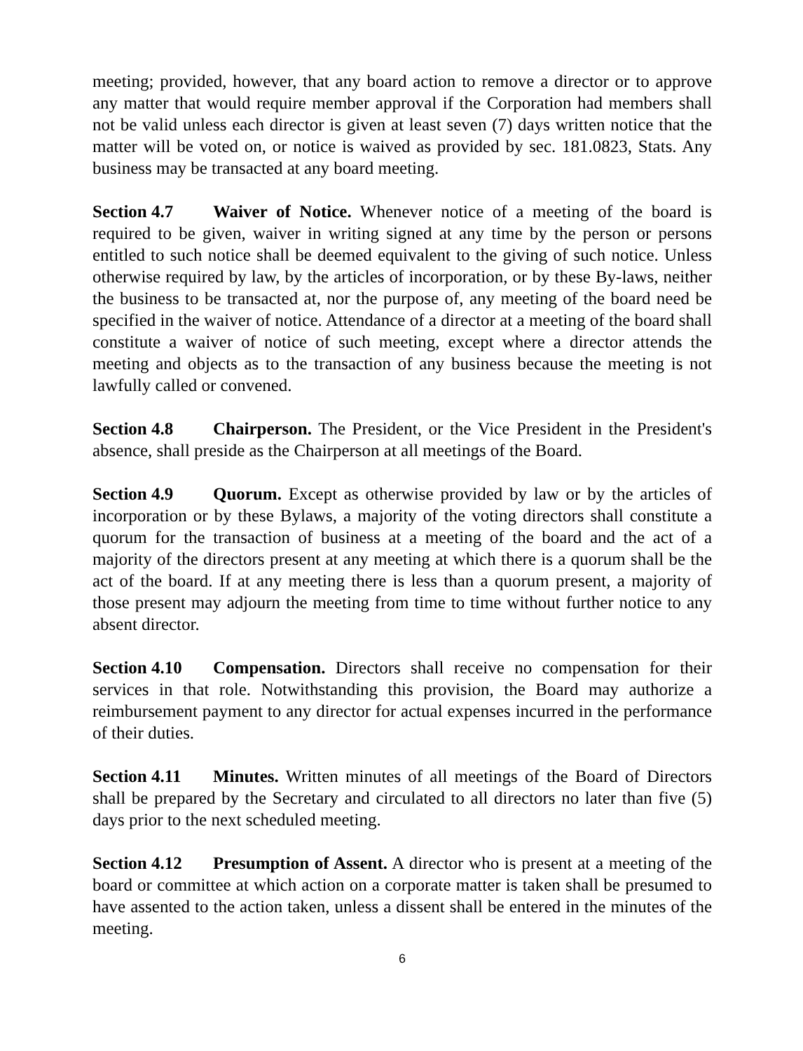meeting; provided, however, that any board action to remove a director or to approve any matter that would require member approval if the Corporation had members shall not be valid unless each director is given at least seven (7) days written notice that the matter will be voted on, or notice is waived as provided by sec. 181.0823, Stats. Any business may be transacted at any board meeting.
Section 4.7 Waiver of Notice. Whenever notice of a meeting of the board is required to be given, waiver in writing signed at any time by the person or persons entitled to such notice shall be deemed equivalent to the giving of such notice. Unless otherwise required by law, by the articles of incorporation, or by these By-laws, neither the business to be transacted at, nor the purpose of, any meeting of the board need be specified in the waiver of notice. Attendance of a director at a meeting of the board shall constitute a waiver of notice of such meeting, except where a director attends the meeting and objects as to the transaction of any business because the meeting is not lawfully called or convened.
Section 4.8 Chairperson. The President, or the Vice President in the President's absence, shall preside as the Chairperson at all meetings of the Board.
Section 4.9 Quorum. Except as otherwise provided by law or by the articles of incorporation or by these Bylaws, a majority of the voting directors shall constitute a quorum for the transaction of business at a meeting of the board and the act of a majority of the directors present at any meeting at which there is a quorum shall be the act of the board. If at any meeting there is less than a quorum present, a majority of those present may adjourn the meeting from time to time without further notice to any absent director.
Section 4.10 Compensation. Directors shall receive no compensation for their services in that role. Notwithstanding this provision, the Board may authorize a reimbursement payment to any director for actual expenses incurred in the performance of their duties.
Section 4.11 Minutes. Written minutes of all meetings of the Board of Directors shall be prepared by the Secretary and circulated to all directors no later than five (5) days prior to the next scheduled meeting.
Section 4.12 Presumption of Assent. A director who is present at a meeting of the board or committee at which action on a corporate matter is taken shall be presumed to have assented to the action taken, unless a dissent shall be entered in the minutes of the meeting.
6